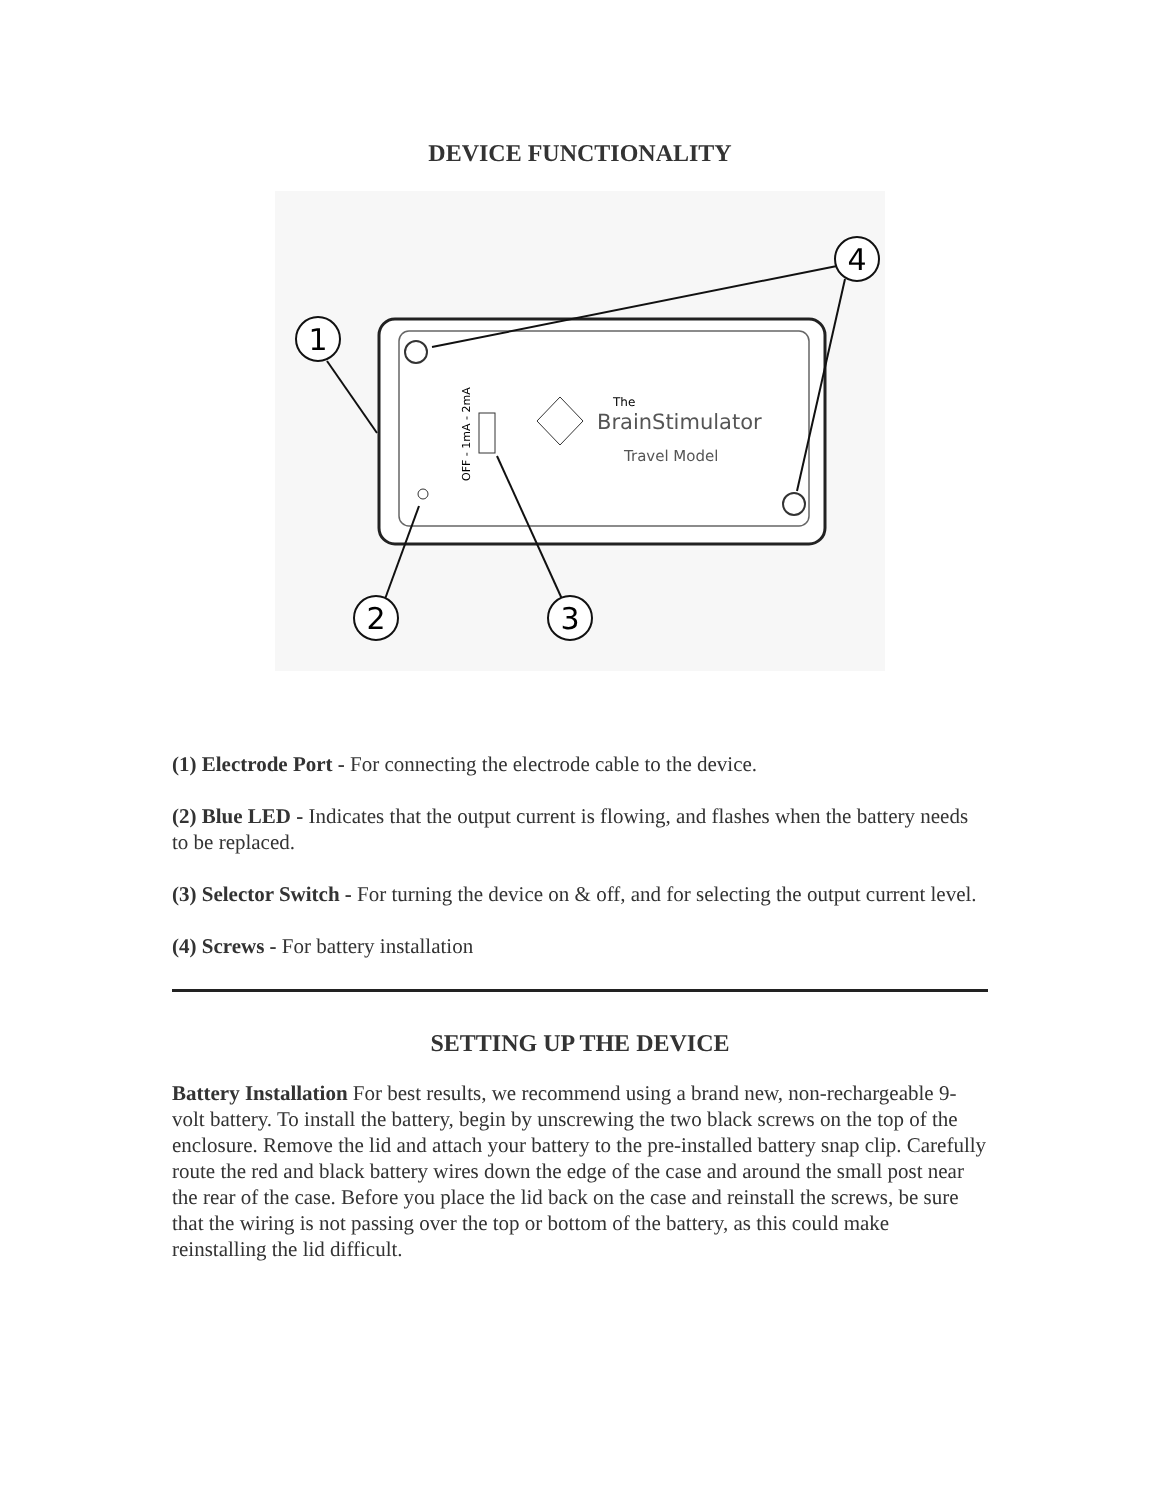DEVICE FUNCTIONALITY
OFF - 1mA - 2mA
The
BrainStimulator
Travel Model
1
2
3
4
(1) Electrode Port - For connecting the electrode cable to the device.
(2) Blue LED - Indicates that the output current is flowing, and flashes when the battery needs to be replaced.
(3) Selector Switch - For turning the device on & off, and for selecting the output current level.
(4) Screws - For battery installation
SETTING UP THE DEVICE
Battery Installation For best results, we recommend using a brand new, non-rechargeable 9-volt battery. To install the battery, begin by unscrewing the two black screws on the top of the enclosure. Remove the lid and attach your battery to the pre-installed battery snap clip. Carefully route the red and black battery wires down the edge of the case and around the small post near the rear of the case. Before you place the lid back on the case and reinstall the screws, be sure that the wiring is not passing over the top or bottom of the battery, as this could make reinstalling the lid difficult.